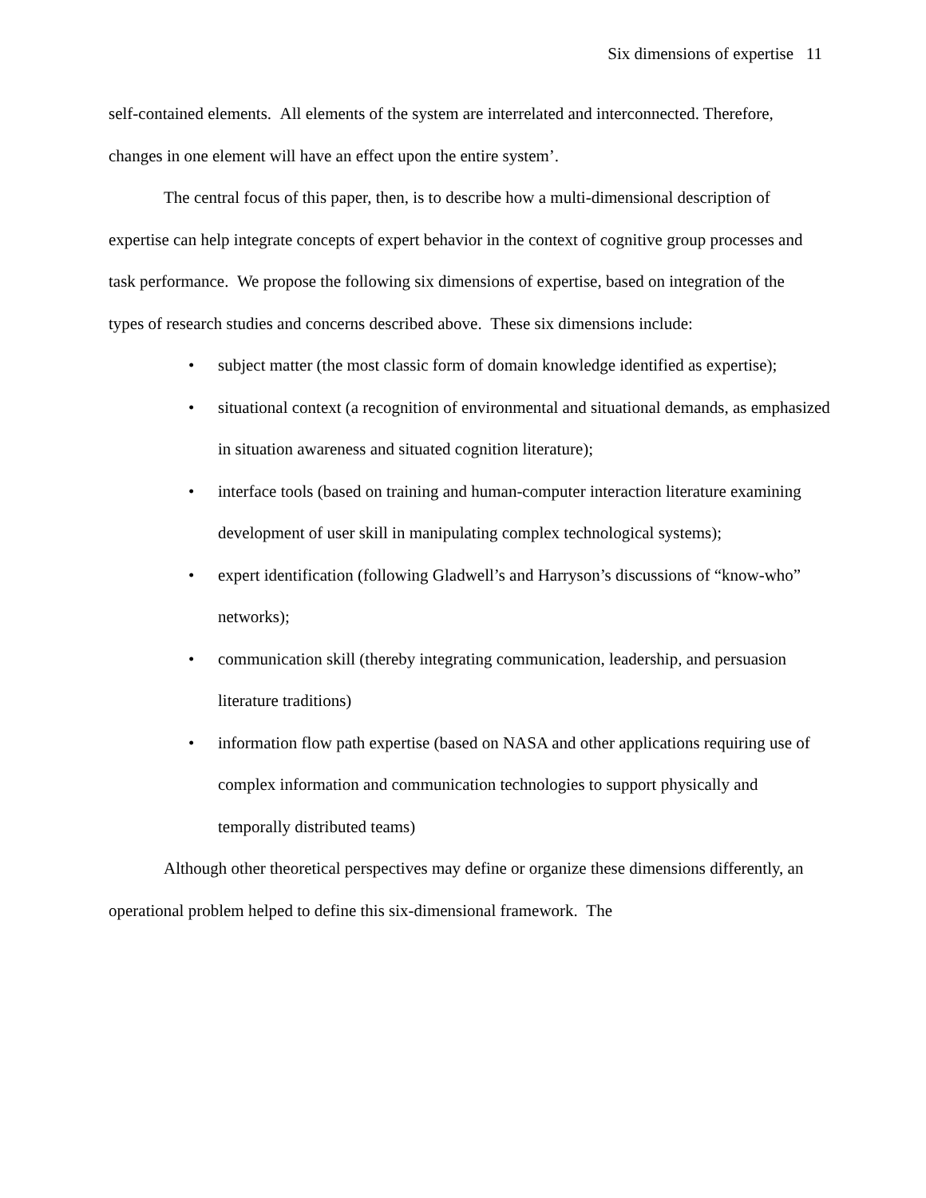Six dimensions of expertise 11
self-contained elements. All elements of the system are interrelated and interconnected. Therefore, changes in one element will have an effect upon the entire system’.
The central focus of this paper, then, is to describe how a multi-dimensional description of expertise can help integrate concepts of expert behavior in the context of cognitive group processes and task performance. We propose the following six dimensions of expertise, based on integration of the types of research studies and concerns described above. These six dimensions include:
• subject matter (the most classic form of domain knowledge identified as expertise);
• situational context (a recognition of environmental and situational demands, as emphasized in situation awareness and situated cognition literature);
• interface tools (based on training and human-computer interaction literature examining development of user skill in manipulating complex technological systems);
• expert identification (following Gladwell’s and Harryson’s discussions of “know-who” networks);
• communication skill (thereby integrating communication, leadership, and persuasion literature traditions)
• information flow path expertise (based on NASA and other applications requiring use of complex information and communication technologies to support physically and temporally distributed teams)
Although other theoretical perspectives may define or organize these dimensions differently, an operational problem helped to define this six-dimensional framework. The